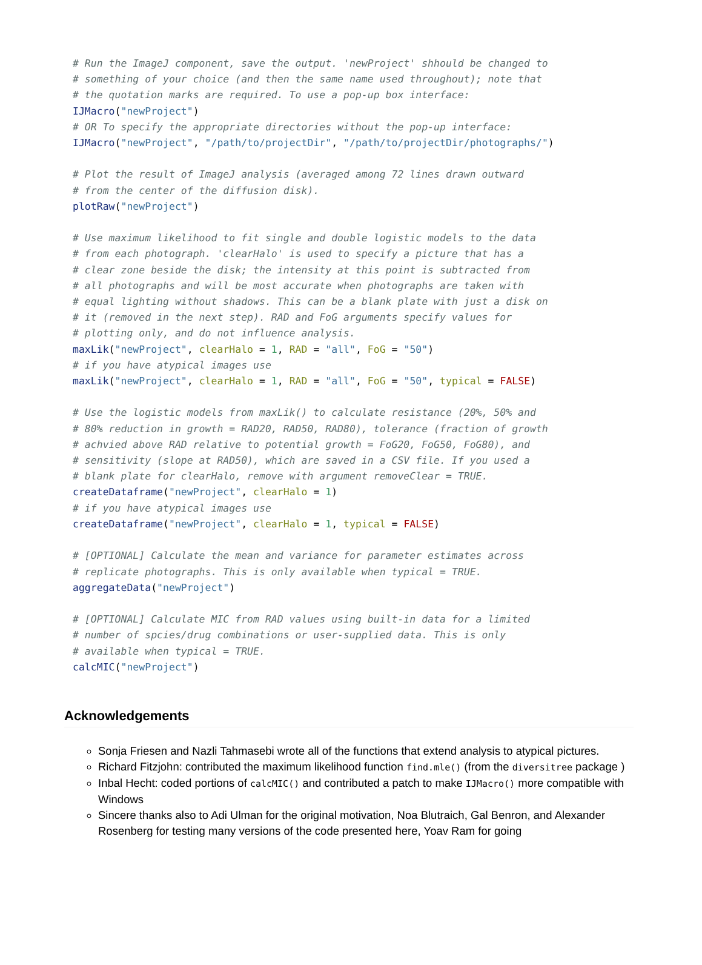# Run the ImageJ component, save the output. 'newProject' shhould be changed to
# something of your choice (and then the same name used throughout); note that
# the quotation marks are required. To use a pop-up box interface:
IJMacro("newProject")
# OR To specify the appropriate directories without the pop-up interface:
IJMacro("newProject", "/path/to/projectDir", "/path/to/projectDir/photographs/")

# Plot the result of ImageJ analysis (averaged among 72 lines drawn outward
# from the center of the diffusion disk).
plotRaw("newProject")

# Use maximum likelihood to fit single and double logistic models to the data
# from each photograph. 'clearHalo' is used to specify a picture that has a
# clear zone beside the disk; the intensity at this point is subtracted from
# all photographs and will be most accurate when photographs are taken with
# equal lighting without shadows. This can be a blank plate with just a disk on
# it (removed in the next step). RAD and FoG arguments specify values for
# plotting only, and do not influence analysis.
maxLik("newProject", clearHalo = 1, RAD = "all", FoG = "50")
# if you have atypical images use
maxLik("newProject", clearHalo = 1, RAD = "all", FoG = "50", typical = FALSE)

# Use the logistic models from maxLik() to calculate resistance (20%, 50% and
# 80% reduction in growth = RAD20, RAD50, RAD80), tolerance (fraction of growth
# achvied above RAD relative to potential growth = FoG20, FoG50, FoG80), and
# sensitivity (slope at RAD50), which are saved in a CSV file. If you used a
# blank plate for clearHalo, remove with argument removeClear = TRUE.
createDataframe("newProject", clearHalo = 1)
# if you have atypical images use
createDataframe("newProject", clearHalo = 1, typical = FALSE)

# [OPTIONAL] Calculate the mean and variance for parameter estimates across
# replicate photographs. This is only available when typical = TRUE.
aggregateData("newProject")

# [OPTIONAL] Calculate MIC from RAD values using built-in data for a limited
# number of spcies/drug combinations or user-supplied data. This is only
# available when typical = TRUE.
calcMIC("newProject")
Acknowledgements
Sonja Friesen and Nazli Tahmasebi wrote all of the functions that extend analysis to atypical pictures.
Richard Fitzjohn: contributed the maximum likelihood function find.mle() (from the diversitree package )
Inbal Hecht: coded portions of calcMIC() and contributed a patch to make IJMacro() more compatible with Windows
Sincere thanks also to Adi Ulman for the original motivation, Noa Blutraich, Gal Benron, and Alexander Rosenberg for testing many versions of the code presented here, Yoav Ram for going